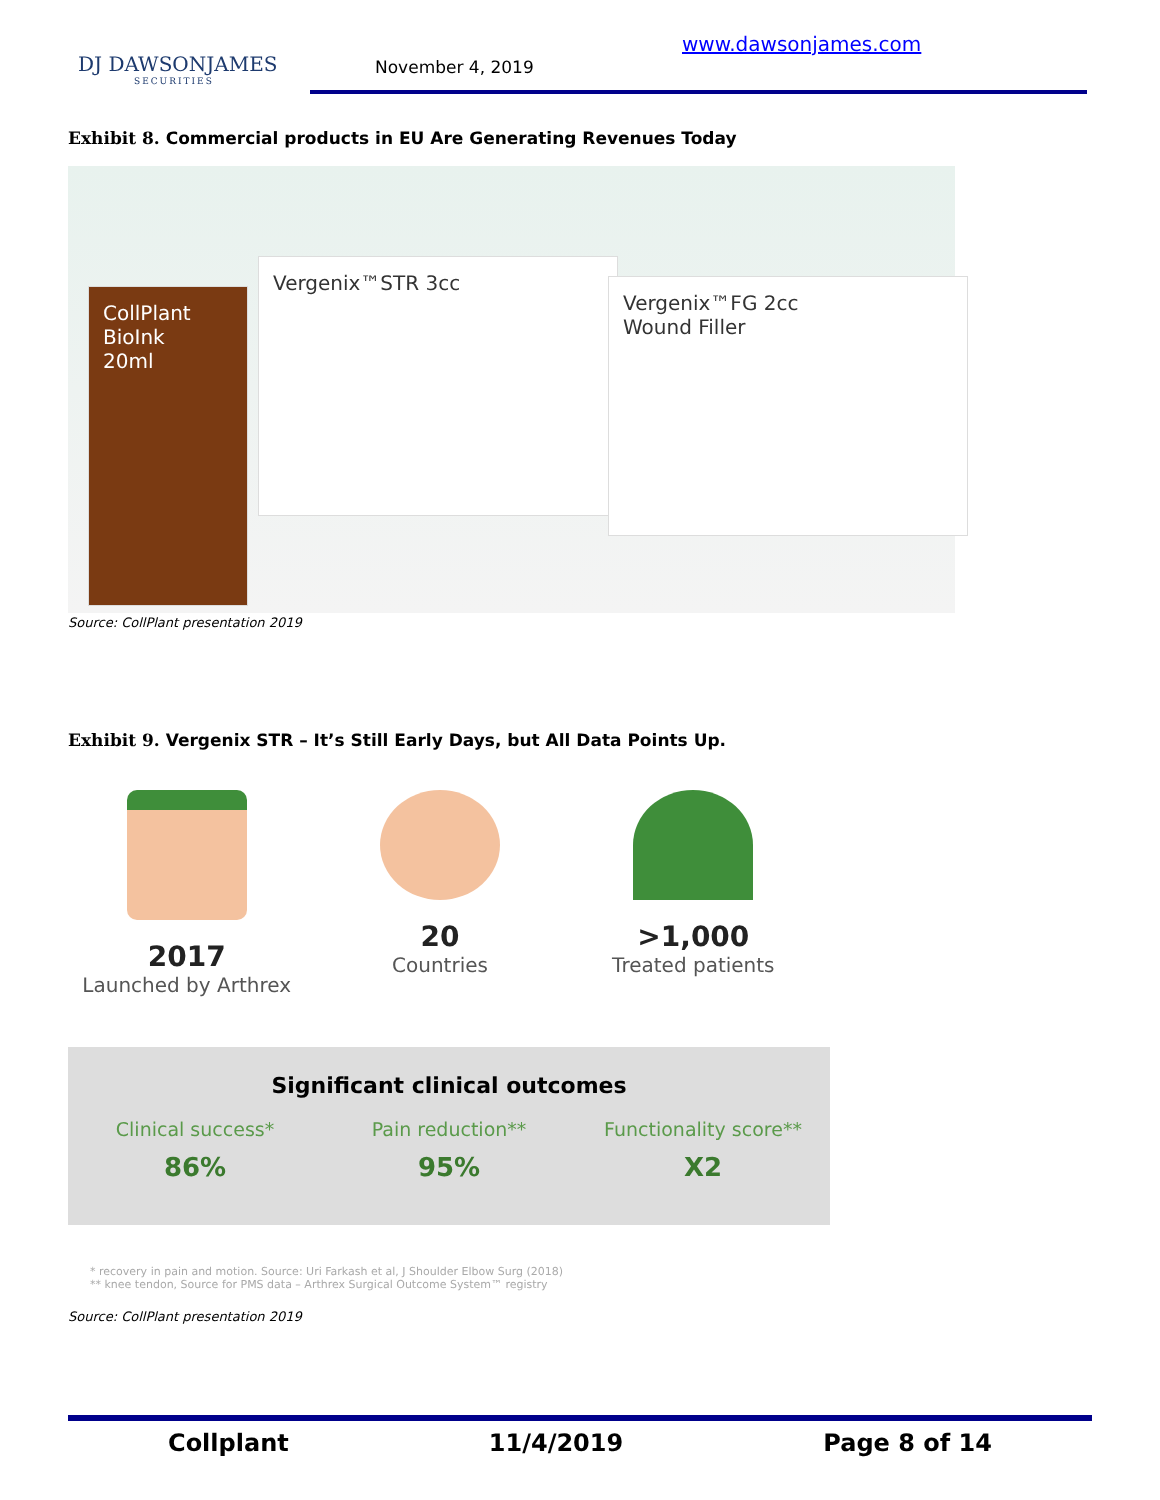www.dawsonjames.com
DJ DAWSONJAMES
SECURITIES
November 4, 2019
Exhibit 8. Commercial products in EU Are Generating Revenues Today
CollPlant
BioInk
20ml
Vergenix™STR 3cc
Vergenix™FG 2cc
Wound Filler
Source: CollPlant presentation 2019
Exhibit 9. Vergenix STR – It’s Still Early Days, but All Data Points Up.
2017
Launched by Arthrex
20
Countries
>1,000
Treated patients
Significant clinical outcomes
Clinical success*
86%
Pain reduction**
95%
Functionality score**
X2
* recovery in pain and motion. Source: Uri Farkash et al, J Shoulder Elbow Surg (2018)
** knee tendon, Source for PMS data – Arthrex Surgical Outcome System™ registry
Source: CollPlant presentation 2019
Collplant 11/4/2019 Page 8 of 14